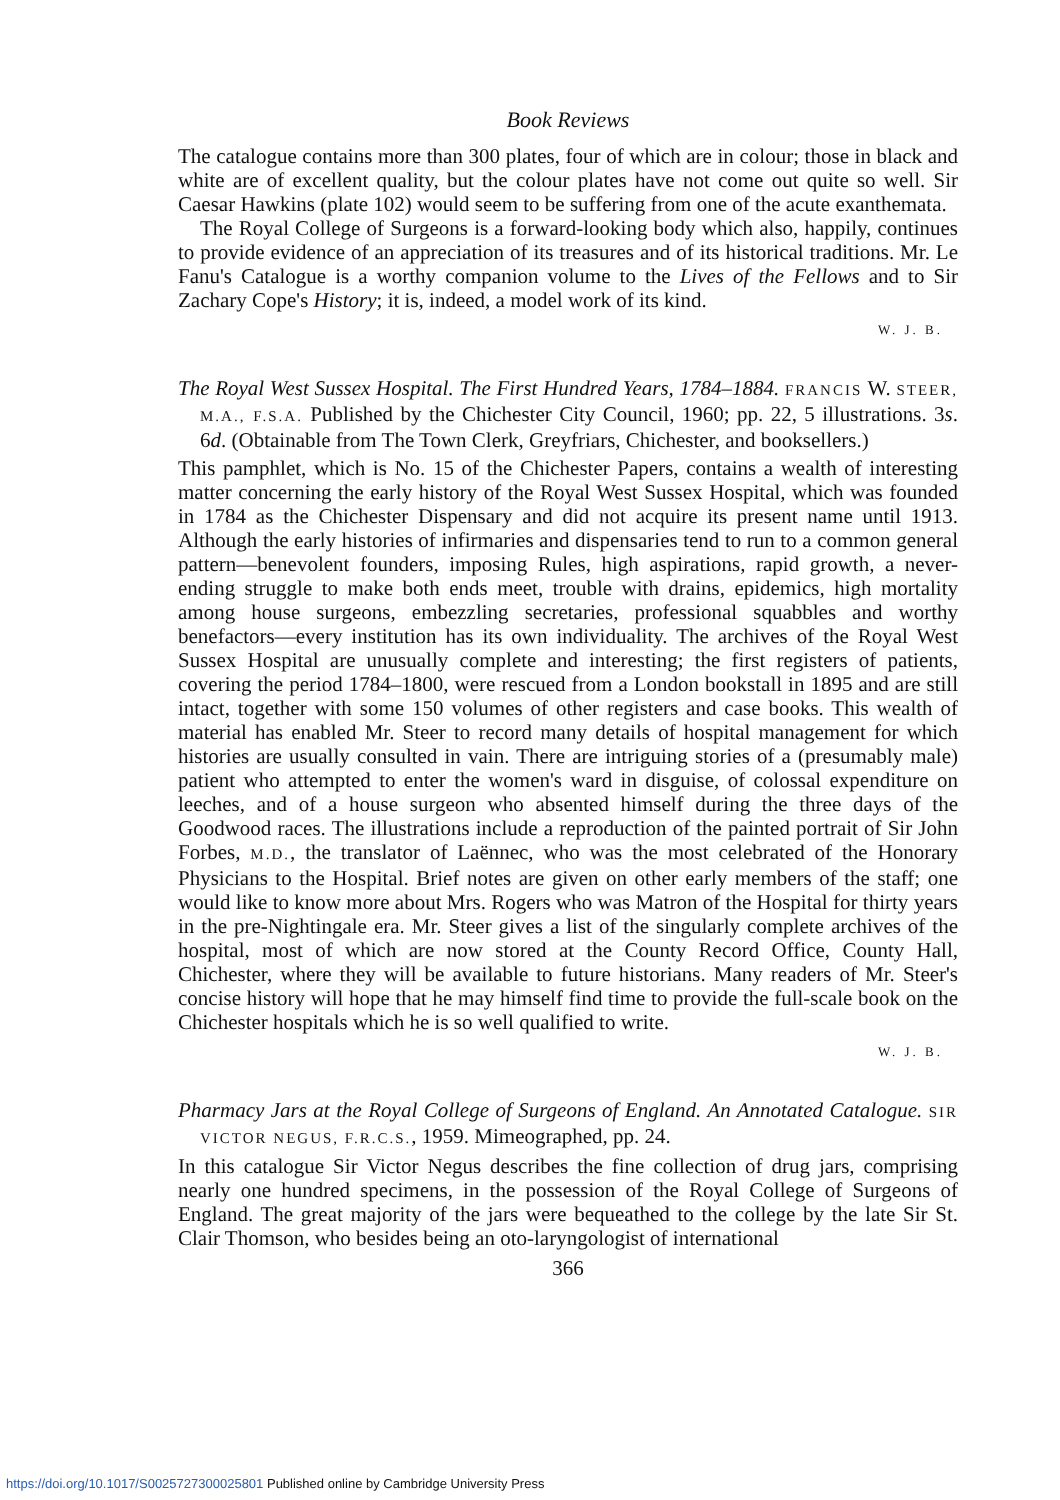Book Reviews
The catalogue contains more than 300 plates, four of which are in colour; those in black and white are of excellent quality, but the colour plates have not come out quite so well. Sir Caesar Hawkins (plate 102) would seem to be suffering from one of the acute exanthemata.
The Royal College of Surgeons is a forward-looking body which also, happily, continues to provide evidence of an appreciation of its treasures and of its historical traditions. Mr. Le Fanu's Catalogue is a worthy companion volume to the Lives of the Fellows and to Sir Zachary Cope's History; it is, indeed, a model work of its kind.
W. J. B.
The Royal West Sussex Hospital. The First Hundred Years, 1784–1884. FRANCIS W. STEER, M.A., F.S.A. Published by the Chichester City Council, 1960; pp. 22, 5 illustrations. 3s. 6d. (Obtainable from The Town Clerk, Greyfriars, Chichester, and booksellers.)
This pamphlet, which is No. 15 of the Chichester Papers, contains a wealth of interesting matter concerning the early history of the Royal West Sussex Hospital, which was founded in 1784 as the Chichester Dispensary and did not acquire its present name until 1913. Although the early histories of infirmaries and dispensaries tend to run to a common general pattern—benevolent founders, imposing Rules, high aspirations, rapid growth, a never-ending struggle to make both ends meet, trouble with drains, epidemics, high mortality among house surgeons, embezzling secretaries, professional squabbles and worthy benefactors—every institution has its own individuality. The archives of the Royal West Sussex Hospital are unusually complete and interesting; the first registers of patients, covering the period 1784–1800, were rescued from a London bookstall in 1895 and are still intact, together with some 150 volumes of other registers and case books. This wealth of material has enabled Mr. Steer to record many details of hospital management for which histories are usually consulted in vain. There are intriguing stories of a (presumably male) patient who attempted to enter the women's ward in disguise, of colossal expenditure on leeches, and of a house surgeon who absented himself during the three days of the Goodwood races. The illustrations include a reproduction of the painted portrait of Sir John Forbes, M.D., the translator of Laënnec, who was the most celebrated of the Honorary Physicians to the Hospital. Brief notes are given on other early members of the staff; one would like to know more about Mrs. Rogers who was Matron of the Hospital for thirty years in the pre-Nightingale era. Mr. Steer gives a list of the singularly complete archives of the hospital, most of which are now stored at the County Record Office, County Hall, Chichester, where they will be available to future historians. Many readers of Mr. Steer's concise history will hope that he may himself find time to provide the full-scale book on the Chichester hospitals which he is so well qualified to write.
W. J. B.
Pharmacy Jars at the Royal College of Surgeons of England. An Annotated Catalogue. SIR VICTOR NEGUS, F.R.C.S., 1959. Mimeographed, pp. 24.
In this catalogue Sir Victor Negus describes the fine collection of drug jars, comprising nearly one hundred specimens, in the possession of the Royal College of Surgeons of England. The great majority of the jars were bequeathed to the college by the late Sir St. Clair Thomson, who besides being an oto-laryngologist of international
366
https://doi.org/10.1017/S0025727300025801 Published online by Cambridge University Press